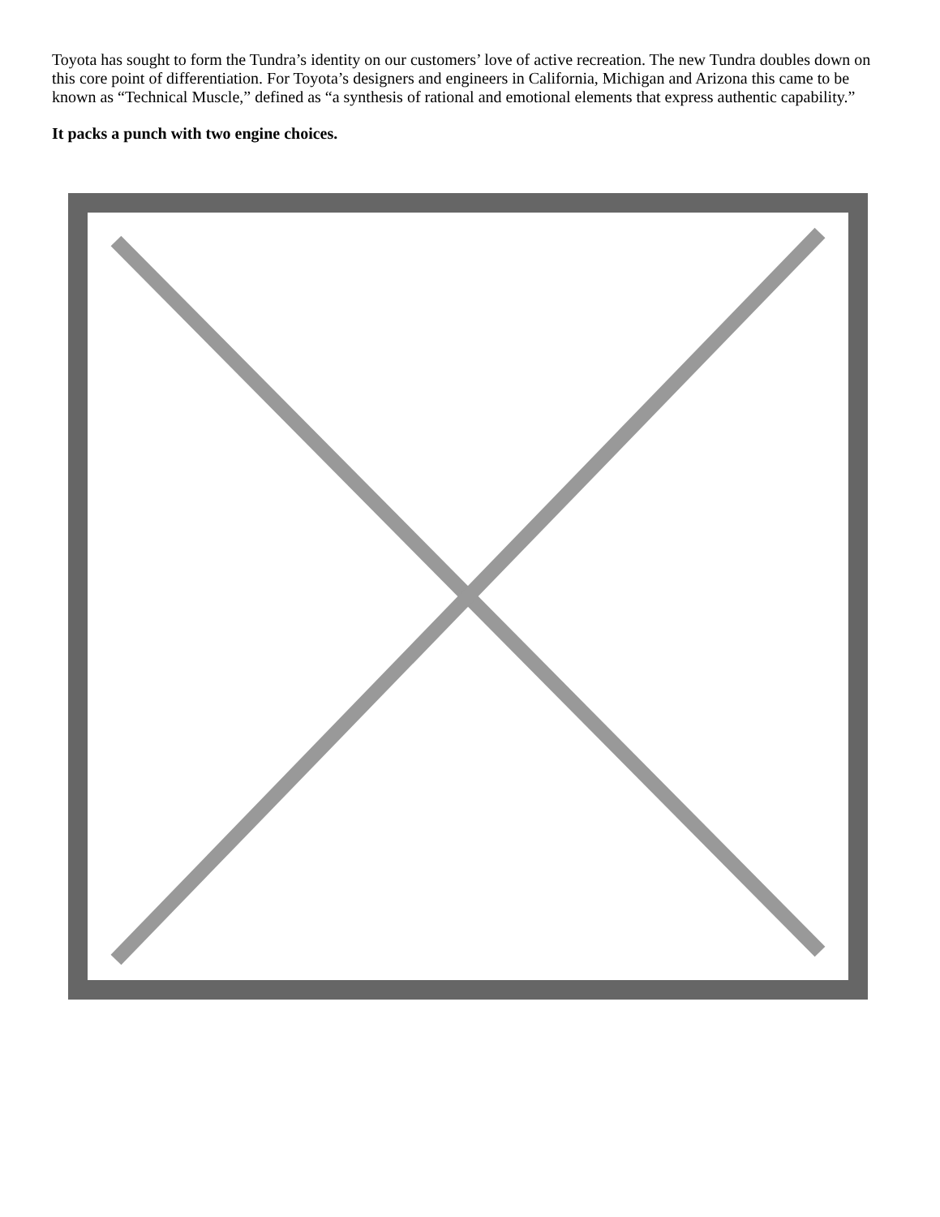Toyota has sought to form the Tundra’s identity on our customers’ love of active recreation. The new Tundra doubles down on this core point of differentiation. For Toyota’s designers and engineers in California, Michigan and Arizona this came to be known as “Technical Muscle,” defined as “a synthesis of rational and emotional elements that express authentic capability.”
It packs a punch with two engine choices.